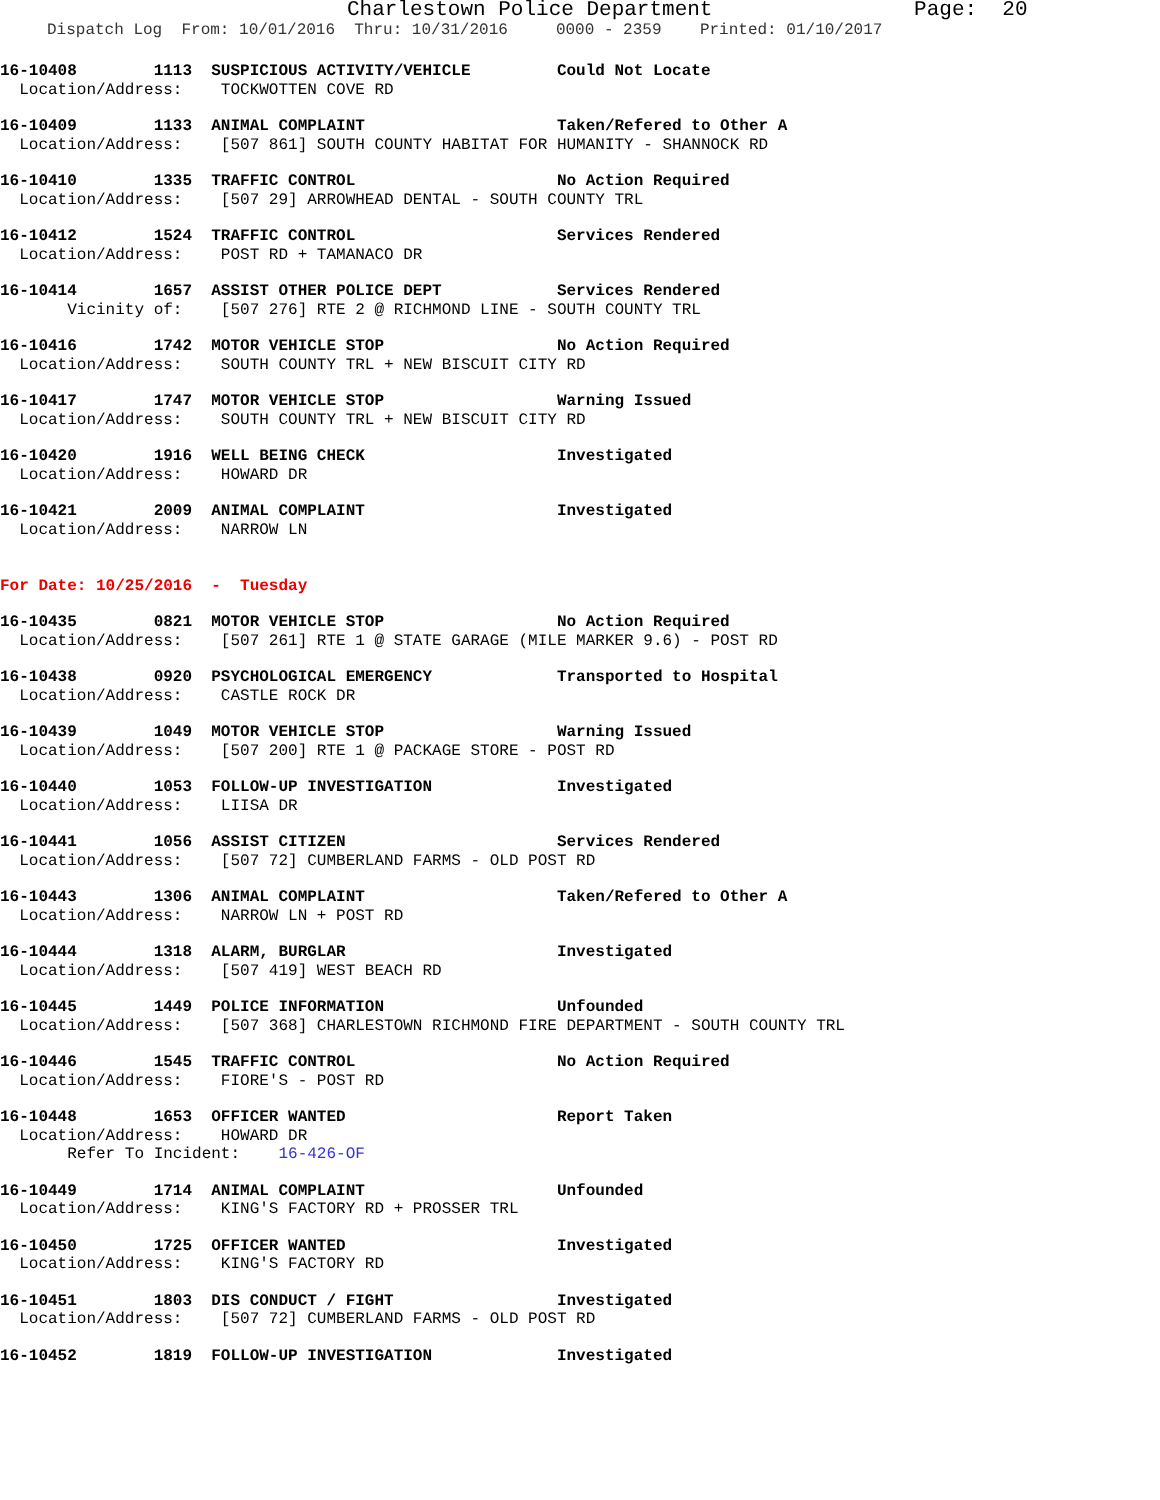Charlestown Police Department Page: 20
Dispatch Log From: 10/01/2016 Thru: 10/31/2016 0000 - 2359 Printed: 01/10/2017
16-10408 1113 SUSPICIOUS ACTIVITY/VEHICLE Could Not Locate Location/Address: TOCKWOTTEN COVE RD
16-10409 1133 ANIMAL COMPLAINT Taken/Refered to Other A Location/Address: [507 861] SOUTH COUNTY HABITAT FOR HUMANITY - SHANNOCK RD
16-10410 1335 TRAFFIC CONTROL No Action Required Location/Address: [507 29] ARROWHEAD DENTAL - SOUTH COUNTY TRL
16-10412 1524 TRAFFIC CONTROL Services Rendered Location/Address: POST RD + TAMANACO DR
16-10414 1657 ASSIST OTHER POLICE DEPT Services Rendered Vicinity of: [507 276] RTE 2 @ RICHMOND LINE - SOUTH COUNTY TRL
16-10416 1742 MOTOR VEHICLE STOP No Action Required Location/Address: SOUTH COUNTY TRL + NEW BISCUIT CITY RD
16-10417 1747 MOTOR VEHICLE STOP Warning Issued Location/Address: SOUTH COUNTY TRL + NEW BISCUIT CITY RD
16-10420 1916 WELL BEING CHECK Investigated Location/Address: HOWARD DR
16-10421 2009 ANIMAL COMPLAINT Investigated Location/Address: NARROW LN
For Date: 10/25/2016 - Tuesday
16-10435 0821 MOTOR VEHICLE STOP No Action Required Location/Address: [507 261] RTE 1 @ STATE GARAGE (MILE MARKER 9.6) - POST RD
16-10438 0920 PSYCHOLOGICAL EMERGENCY Transported to Hospital Location/Address: CASTLE ROCK DR
16-10439 1049 MOTOR VEHICLE STOP Warning Issued Location/Address: [507 200] RTE 1 @ PACKAGE STORE - POST RD
16-10440 1053 FOLLOW-UP INVESTIGATION Investigated Location/Address: LIISA DR
16-10441 1056 ASSIST CITIZEN Services Rendered Location/Address: [507 72] CUMBERLAND FARMS - OLD POST RD
16-10443 1306 ANIMAL COMPLAINT Taken/Refered to Other A Location/Address: NARROW LN + POST RD
16-10444 1318 ALARM, BURGLAR Investigated Location/Address: [507 419] WEST BEACH RD
16-10445 1449 POLICE INFORMATION Unfounded Location/Address: [507 368] CHARLESTOWN RICHMOND FIRE DEPARTMENT - SOUTH COUNTY TRL
16-10446 1545 TRAFFIC CONTROL No Action Required Location/Address: FIORE'S - POST RD
16-10448 1653 OFFICER WANTED Report Taken Location/Address: HOWARD DR Refer To Incident: 16-426-OF
16-10449 1714 ANIMAL COMPLAINT Unfounded Location/Address: KING'S FACTORY RD + PROSSER TRL
16-10450 1725 OFFICER WANTED Investigated Location/Address: KING'S FACTORY RD
16-10451 1803 DIS CONDUCT / FIGHT Investigated Location/Address: [507 72] CUMBERLAND FARMS - OLD POST RD
16-10452 1819 FOLLOW-UP INVESTIGATION Investigated